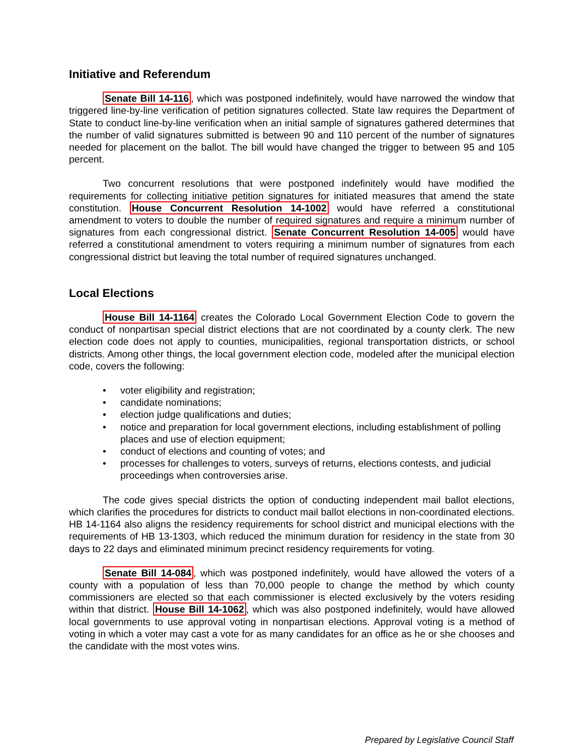Initiative and Referendum
Senate Bill 14-116, which was postponed indefinitely, would have narrowed the window that triggered line-by-line verification of petition signatures collected. State law requires the Department of State to conduct line-by-line verification when an initial sample of signatures gathered determines that the number of valid signatures submitted is between 90 and 110 percent of the number of signatures needed for placement on the ballot. The bill would have changed the trigger to between 95 and 105 percent.
Two concurrent resolutions that were postponed indefinitely would have modified the requirements for collecting initiative petition signatures for initiated measures that amend the state constitution. House Concurrent Resolution 14-1002 would have referred a constitutional amendment to voters to double the number of required signatures and require a minimum number of signatures from each congressional district. Senate Concurrent Resolution 14-005 would have referred a constitutional amendment to voters requiring a minimum number of signatures from each congressional district but leaving the total number of required signatures unchanged.
Local Elections
House Bill 14-1164 creates the Colorado Local Government Election Code to govern the conduct of nonpartisan special district elections that are not coordinated by a county clerk. The new election code does not apply to counties, municipalities, regional transportation districts, or school districts. Among other things, the local government election code, modeled after the municipal election code, covers the following:
• voter eligibility and registration;
• candidate nominations;
• election judge qualifications and duties;
• notice and preparation for local government elections, including establishment of polling places and use of election equipment;
• conduct of elections and counting of votes; and
• processes for challenges to voters, surveys of returns, elections contests, and judicial proceedings when controversies arise.
The code gives special districts the option of conducting independent mail ballot elections, which clarifies the procedures for districts to conduct mail ballot elections in non-coordinated elections. HB 14-1164 also aligns the residency requirements for school district and municipal elections with the requirements of HB 13-1303, which reduced the minimum duration for residency in the state from 30 days to 22 days and eliminated minimum precinct residency requirements for voting.
Senate Bill 14-084, which was postponed indefinitely, would have allowed the voters of a county with a population of less than 70,000 people to change the method by which county commissioners are elected so that each commissioner is elected exclusively by the voters residing within that district. House Bill 14-1062, which was also postponed indefinitely, would have allowed local governments to use approval voting in nonpartisan elections. Approval voting is a method of voting in which a voter may cast a vote for as many candidates for an office as he or she chooses and the candidate with the most votes wins.
Prepared by Legislative Council Staff